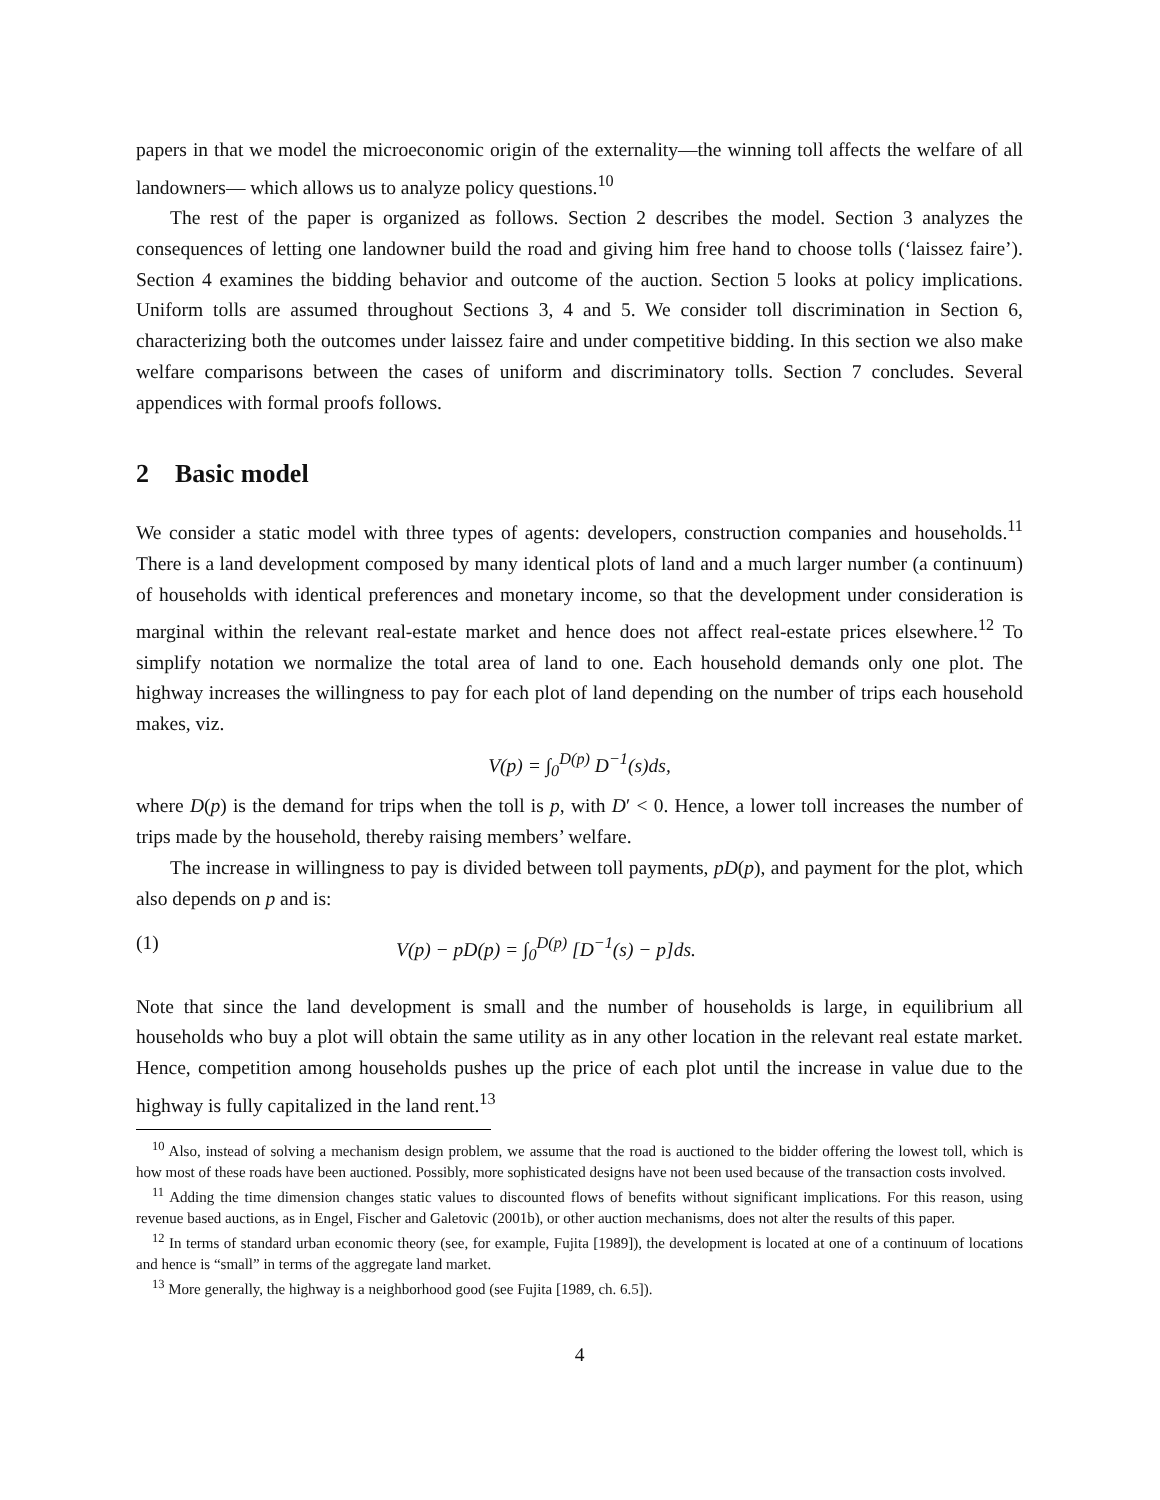papers in that we model the microeconomic origin of the externality—the winning toll affects the welfare of all landowners— which allows us to analyze policy questions.<sup>10</sup>
The rest of the paper is organized as follows. Section 2 describes the model. Section 3 analyzes the consequences of letting one landowner build the road and giving him free hand to choose tolls (‘laissez faire’). Section 4 examines the bidding behavior and outcome of the auction. Section 5 looks at policy implications. Uniform tolls are assumed throughout Sections 3, 4 and 5. We consider toll discrimination in Section 6, characterizing both the outcomes under laissez faire and under competitive bidding. In this section we also make welfare comparisons between the cases of uniform and discriminatory tolls. Section 7 concludes. Several appendices with formal proofs follows.
2 Basic model
We consider a static model with three types of agents: developers, construction companies and households.<sup>11</sup> There is a land development composed by many identical plots of land and a much larger number (a continuum) of households with identical preferences and monetary income, so that the development under consideration is marginal within the relevant real-estate market and hence does not affect real-estate prices elsewhere.<sup>12</sup> To simplify notation we normalize the total area of land to one. Each household demands only one plot. The highway increases the willingness to pay for each plot of land depending on the number of trips each household makes, viz.
V(p) = ∫<sub>0</sub><sup>D(p)</sup> D<sup>−1</sup>(s)ds,
where D(p) is the demand for trips when the toll is p, with D′ < 0. Hence, a lower toll increases the number of trips made by the household, thereby raising members’ welfare.
The increase in willingness to pay is divided between toll payments, pD(p), and payment for the plot, which also depends on p and is:
(1) V(p) − pD(p) = ∫<sub>0</sub><sup>D(p)</sup> [D<sup>−1</sup>(s) − p]ds.
Note that since the land development is small and the number of households is large, in equilibrium all households who buy a plot will obtain the same utility as in any other location in the relevant real estate market. Hence, competition among households pushes up the price of each plot until the increase in value due to the highway is fully capitalized in the land rent.<sup>13</sup>
<sup>10</sup> Also, instead of solving a mechanism design problem, we assume that the road is auctioned to the bidder offering the lowest toll, which is how most of these roads have been auctioned. Possibly, more sophisticated designs have not been used because of the transaction costs involved.
<sup>11</sup> Adding the time dimension changes static values to discounted flows of benefits without significant implications. For this reason, using revenue based auctions, as in Engel, Fischer and Galetovic (2001b), or other auction mechanisms, does not alter the results of this paper.
<sup>12</sup> In terms of standard urban economic theory (see, for example, Fujita [1989]), the development is located at one of a continuum of locations and hence is “small” in terms of the aggregate land market.
<sup>13</sup> More generally, the highway is a neighborhood good (see Fujita [1989, ch. 6.5]).
4